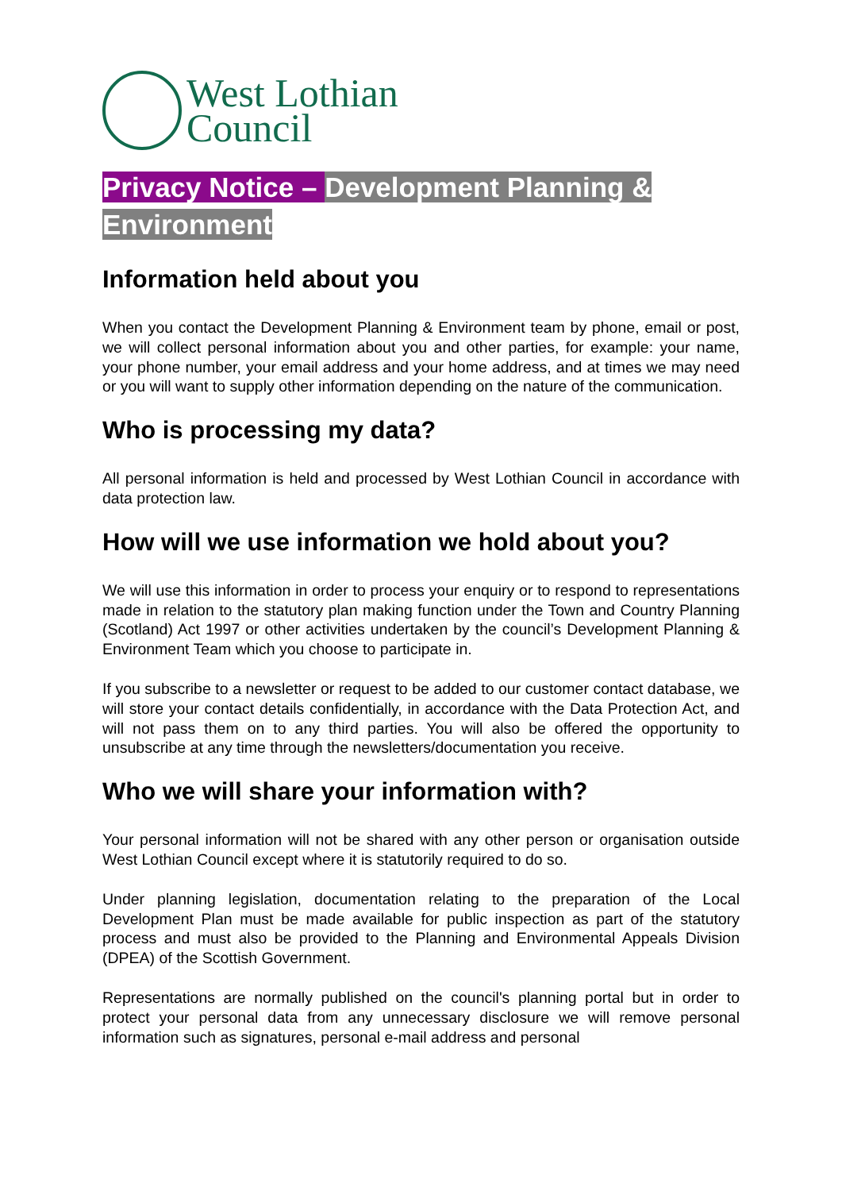West Lothian
Council
Privacy Notice – Development Planning & Environment
Information held about you
When you contact the Development Planning & Environment team by phone, email or post, we will collect personal information about you and other parties, for example: your name, your phone number, your email address and your home address, and at times we may need or you will want to supply other information depending on the nature of the communication.
Who is processing my data?
All personal information is held and processed by West Lothian Council in accordance with data protection law.
How will we use information we hold about you?
We will use this information in order to process your enquiry or to respond to representations made in relation to the statutory plan making function under the Town and Country Planning (Scotland) Act 1997 or other activities undertaken by the council’s Development Planning & Environment Team which you choose to participate in.
If you subscribe to a newsletter or request to be added to our customer contact database, we will store your contact details confidentially, in accordance with the Data Protection Act, and will not pass them on to any third parties. You will also be offered the opportunity to unsubscribe at any time through the newsletters/documentation you receive.
Who we will share your information with?
Your personal information will not be shared with any other person or organisation outside West Lothian Council except where it is statutorily required to do so.
Under planning legislation, documentation relating to the preparation of the Local Development Plan must be made available for public inspection as part of the statutory process and must also be provided to the Planning and Environmental Appeals Division (DPEA) of the Scottish Government.
Representations are normally published on the council's planning portal but in order to protect your personal data from any unnecessary disclosure we will remove personal information such as signatures, personal e-mail address and personal